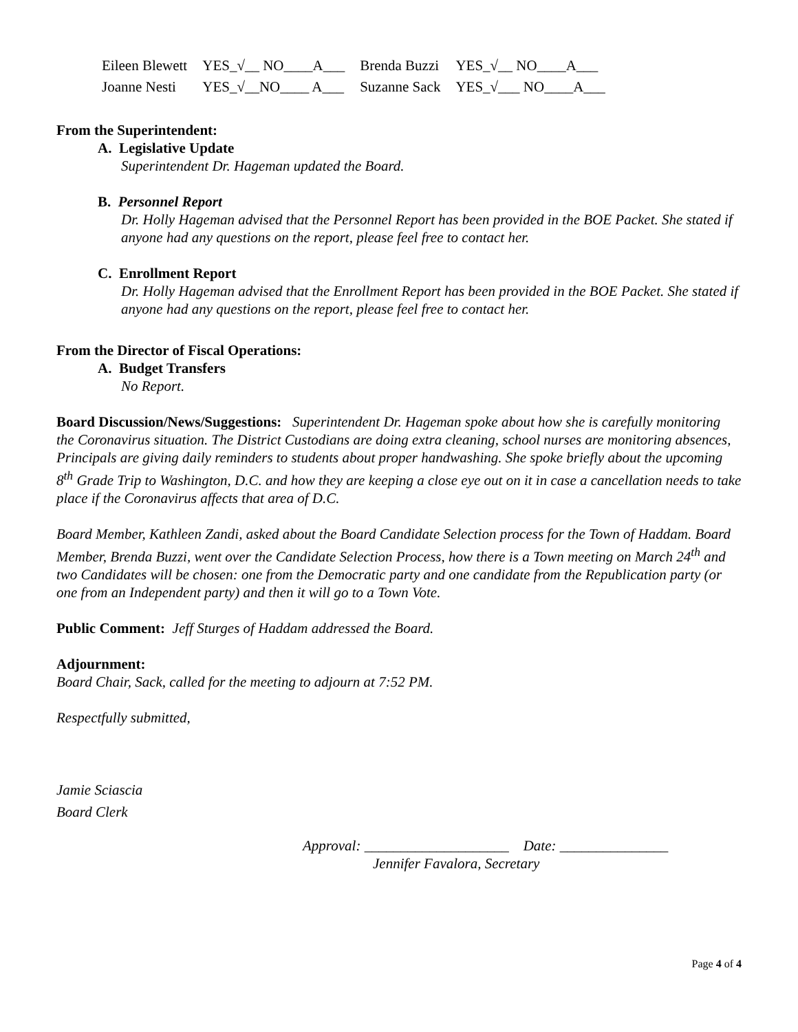| Eileen Blewett | YES_√__ NO____A___ | Brenda Buzzi | YES_√__ NO____A___ |
| Joanne Nesti | YES_√__NO____ A___ | Suzanne Sack | YES_√___ NO____A___ |
From the Superintendent:
A. Legislative Update
Superintendent Dr. Hageman updated the Board.
B. Personnel Report
Dr. Holly Hageman advised that the Personnel Report has been provided in the BOE Packet. She stated if anyone had any questions on the report, please feel free to contact her.
C. Enrollment Report
Dr. Holly Hageman advised that the Enrollment Report has been provided in the BOE Packet. She stated if anyone had any questions on the report, please feel free to contact her.
From the Director of Fiscal Operations:
A. Budget Transfers
No Report.
Board Discussion/News/Suggestions: Superintendent Dr. Hageman spoke about how she is carefully monitoring the Coronavirus situation. The District Custodians are doing extra cleaning, school nurses are monitoring absences, Principals are giving daily reminders to students about proper handwashing. She spoke briefly about the upcoming 8<sup>th</sup> Grade Trip to Washington, D.C. and how they are keeping a close eye out on it in case a cancellation needs to take place if the Coronavirus affects that area of D.C.
Board Member, Kathleen Zandi, asked about the Board Candidate Selection process for the Town of Haddam. Board Member, Brenda Buzzi, went over the Candidate Selection Process, how there is a Town meeting on March 24<sup>th</sup> and two Candidates will be chosen: one from the Democratic party and one candidate from the Republication party (or one from an Independent party) and then it will go to a Town Vote.
Public Comment: Jeff Sturges of Haddam addressed the Board.
Adjournment:
Board Chair, Sack, called for the meeting to adjourn at 7:52 PM.
Respectfully submitted,
Jamie Sciascia
Board Clerk
Approval: ____________________ Date: _______________
Jennifer Favalora, Secretary
Page 4 of 4